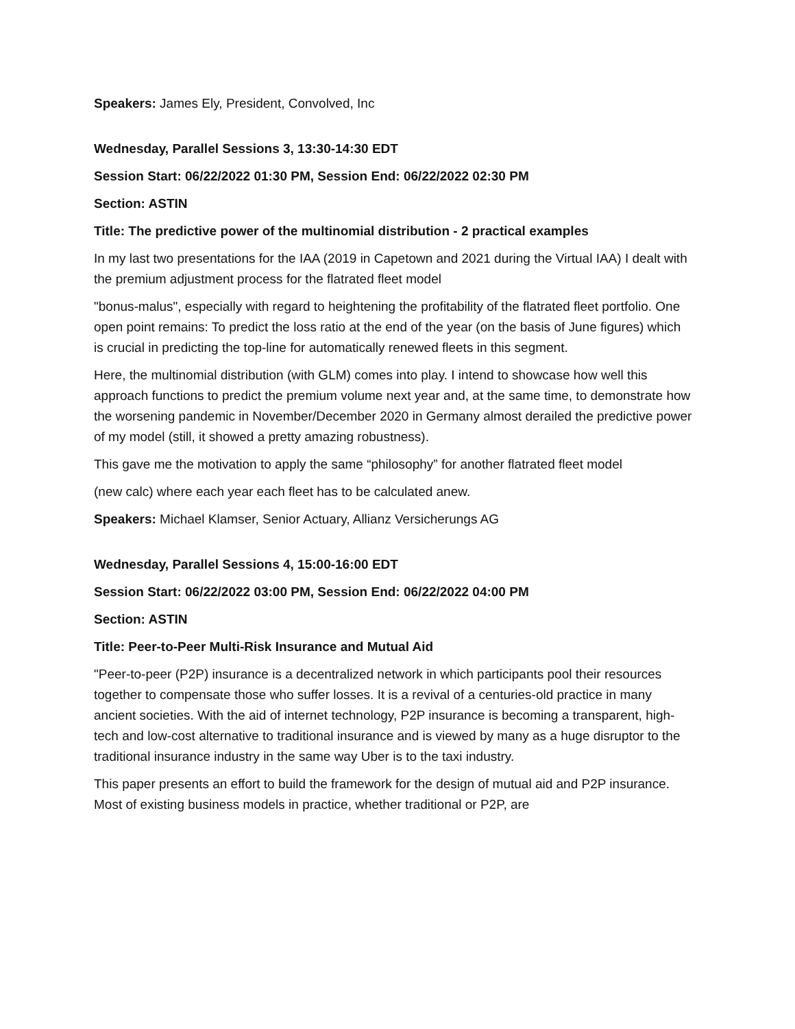Speakers: James Ely, President, Convolved, Inc
Wednesday, Parallel Sessions 3, 13:30-14:30 EDT
Session Start: 06/22/2022 01:30 PM, Session End: 06/22/2022 02:30 PM
Section: ASTIN
Title: The predictive power of the multinomial distribution - 2 practical examples
In my last two presentations for the IAA (2019 in Capetown and 2021 during the Virtual IAA) I dealt with the premium adjustment process for the flatrated fleet model
"bonus-malus", especially with regard to heightening the profitability of the flatrated fleet portfolio. One open point remains: To predict the loss ratio at the end of the year (on the basis of June figures) which is crucial in predicting the top-line for automatically renewed fleets in this segment.
Here, the multinomial distribution (with GLM) comes into play. I intend to showcase how well this approach functions to predict the premium volume next year and, at the same time, to demonstrate how the worsening pandemic in November/December 2020 in Germany almost derailed the predictive power of my model (still, it showed a pretty amazing robustness).
This gave me the motivation to apply the same “philosophy” for another flatrated fleet model
(new calc) where each year each fleet has to be calculated anew.
Speakers: Michael Klamser, Senior Actuary, Allianz Versicherungs AG
Wednesday, Parallel Sessions 4, 15:00-16:00 EDT
Session Start: 06/22/2022 03:00 PM, Session End: 06/22/2022 04:00 PM
Section: ASTIN
Title: Peer-to-Peer Multi-Risk Insurance and Mutual Aid
"Peer-to-peer (P2P) insurance is a decentralized network in which participants pool their resources together to compensate those who suffer losses. It is a revival of a centuries-old practice in many ancient societies. With the aid of internet technology, P2P insurance is becoming a transparent, high-tech and low-cost alternative to traditional insurance and is viewed by many as a huge disruptor to the traditional insurance industry in the same way Uber is to the taxi industry.
This paper presents an effort to build the framework for the design of mutual aid and P2P insurance. Most of existing business models in practice, whether traditional or P2P, are